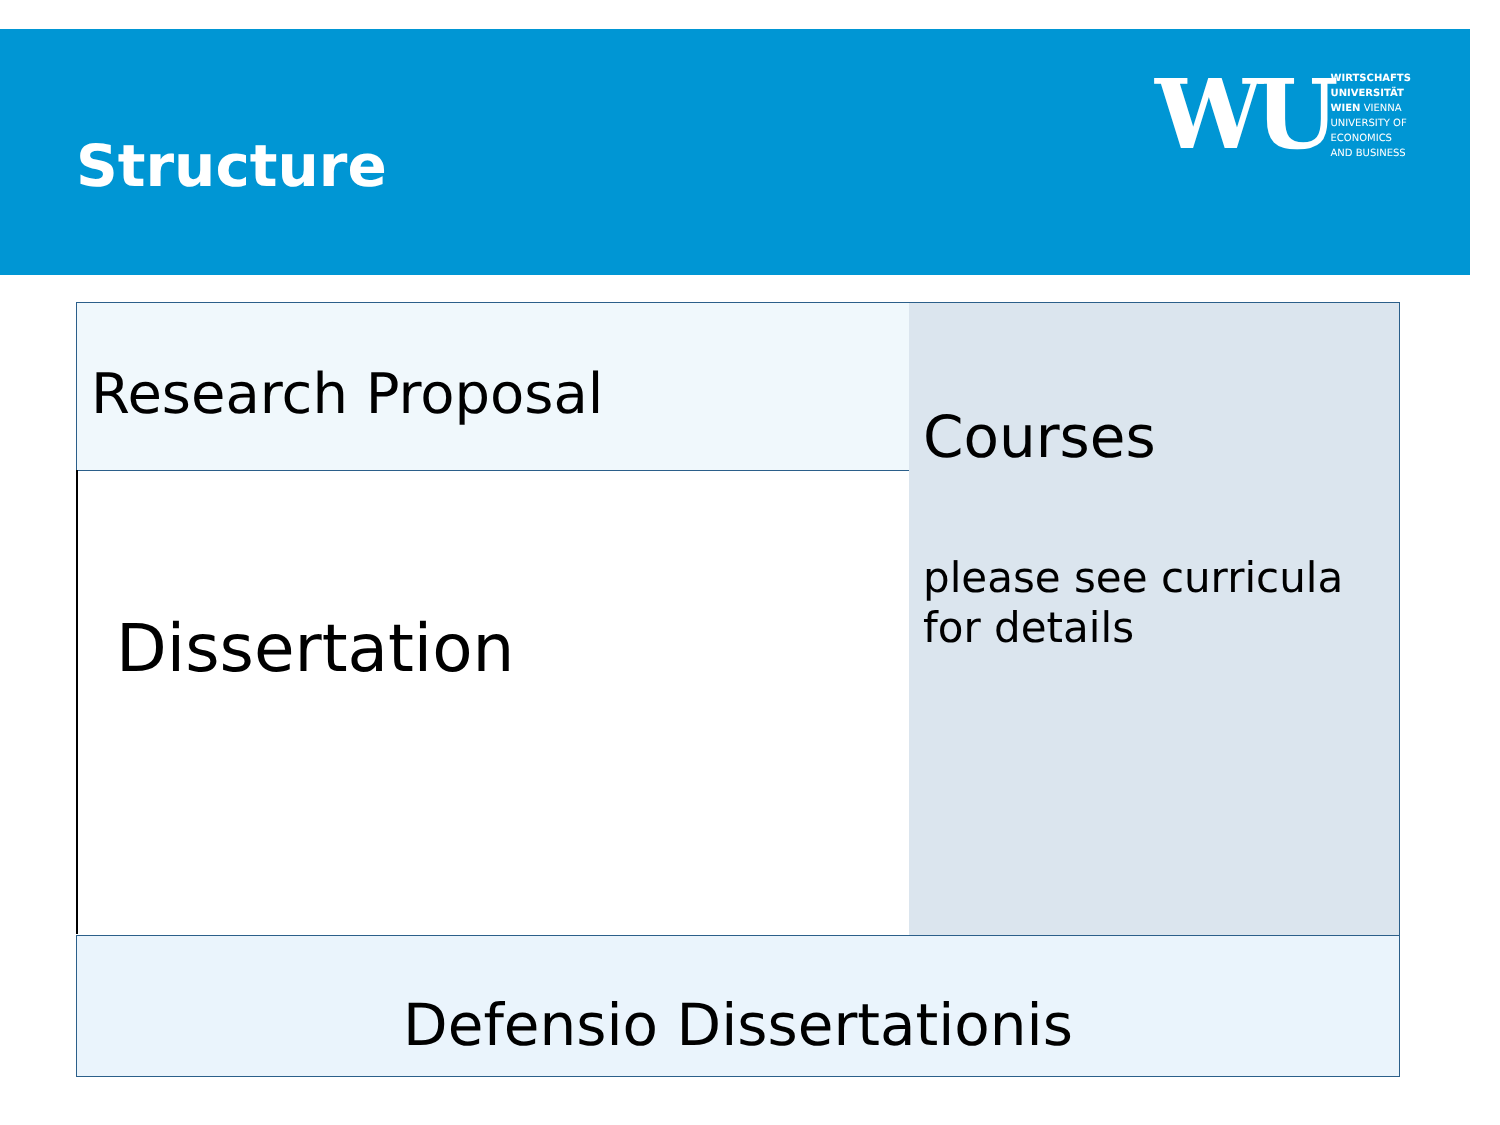Structure
WU
WIRTSCHAFTS
UNIVERSITÄT
WIEN VIENNA
UNIVERSITY OF
ECONOMICS
AND BUSINESS
Research Proposal
Dissertation
Courses
please see curricula
for details
Defensio Dissertationis